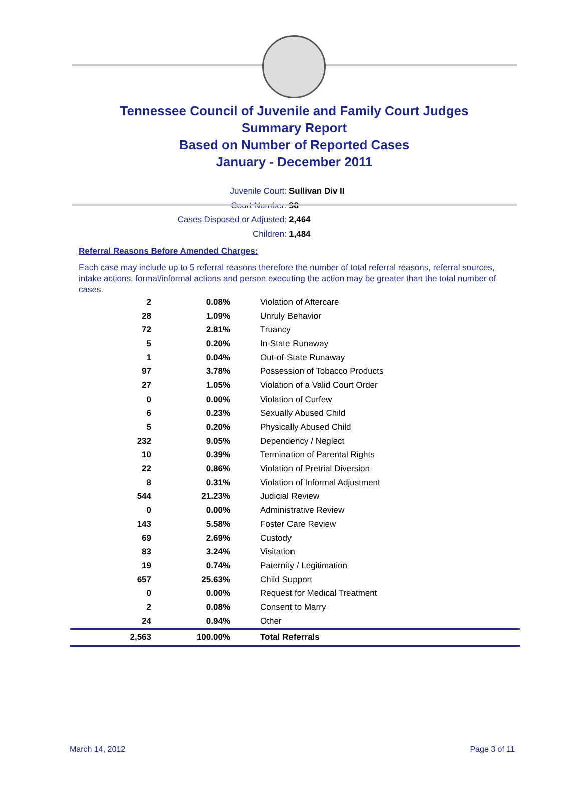Tennessee Council of Juvenile and Family Court Judges
Summary Report
Based on Number of Reported Cases
January - December 2011
Juvenile Court: Sullivan Div II
Court Number: 98
Cases Disposed or Adjusted: 2,464
Children: 1,484
Referral Reasons Before Amended Charges:
Each case may include up to 5 referral reasons therefore the number of total referral reasons, referral sources, intake actions, formal/informal actions and person executing the action may be greater than the total number of cases.
| 2 | 0.08% | Violation of Aftercare |
| 28 | 1.09% | Unruly Behavior |
| 72 | 2.81% | Truancy |
| 5 | 0.20% | In-State Runaway |
| 1 | 0.04% | Out-of-State Runaway |
| 97 | 3.78% | Possession of Tobacco Products |
| 27 | 1.05% | Violation of a Valid Court Order |
| 0 | 0.00% | Violation of Curfew |
| 6 | 0.23% | Sexually Abused Child |
| 5 | 0.20% | Physically Abused Child |
| 232 | 9.05% | Dependency / Neglect |
| 10 | 0.39% | Termination of Parental Rights |
| 22 | 0.86% | Violation of Pretrial Diversion |
| 8 | 0.31% | Violation of Informal Adjustment |
| 544 | 21.23% | Judicial Review |
| 0 | 0.00% | Administrative Review |
| 143 | 5.58% | Foster Care Review |
| 69 | 2.69% | Custody |
| 83 | 3.24% | Visitation |
| 19 | 0.74% | Paternity / Legitimation |
| 657 | 25.63% | Child Support |
| 0 | 0.00% | Request for Medical Treatment |
| 2 | 0.08% | Consent to Marry |
| 24 | 0.94% | Other |
| 2,563 | 100.00% | Total Referrals |
March 14, 2012 Page 3 of 11